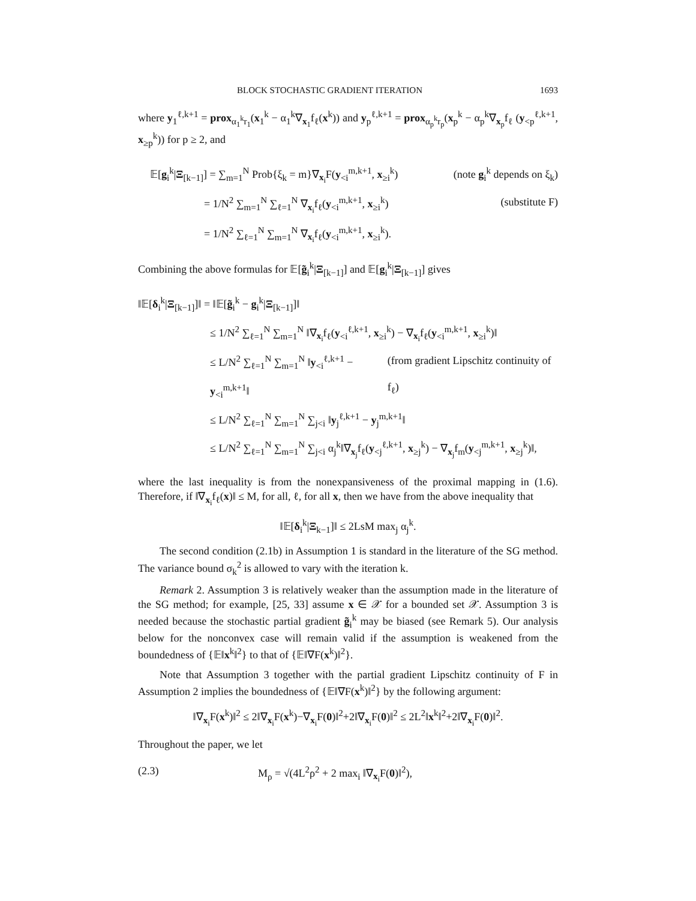BLOCK STOCHASTIC GRADIENT ITERATION 1693
where y<sub>1</sub><sup>ℓ,k+1</sup> = prox<sub>α<sub>1</sub><sup>k</sup>r<sub>1</sub></sub>(x<sub>1</sub><sup>k</sup> − α<sub>1</sub><sup>k</sup>∇<sub>x<sub>1</sub></sub>f<sub>ℓ</sub>(x<sup>k</sup>)) and y<sub>p</sub><sup>ℓ,k+1</sup> = prox<sub>α<sub>p</sub><sup>k</sup>r<sub>p</sub></sub>(x<sub>p</sub><sup>k</sup> − α<sub>p</sub><sup>k</sup>∇<sub>x<sub>p</sub></sub>f<sub>ℓ</sub> (y<sub><p</sub><sup>ℓ,k+1</sup>, x<sub>≥p</sub><sup>k</sup>)) for p ≥ 2, and
𝔼[g<sub>i</sub><sup>k</sup>|Ξ<sub>[k−1]</sub>] = ∑<sub>m=1</sub><sup>N</sup> Prob{ξ<sub>k</sub> = m}∇<sub>x<sub>i</sub></sub>F(y<sub><i</sub><sup>m,k+1</sup>, x<sub>≥i</sub><sup>k</sup>) (note g<sub>i</sub><sup>k</sup> depends on ξ<sub>k</sub>)
= 1/N<sup>2</sup> ∑<sub>m=1</sub><sup>N</sup> ∑<sub>ℓ=1</sub><sup>N</sup> ∇<sub>x<sub>i</sub></sub>f<sub>ℓ</sub>(y<sub><i</sub><sup>m,k+1</sup>, x<sub>≥i</sub><sup>k</sup>) (substitute F)
= 1/N<sup>2</sup> ∑<sub>ℓ=1</sub><sup>N</sup> ∑<sub>m=1</sub><sup>N</sup> ∇<sub>x<sub>i</sub></sub>f<sub>ℓ</sub>(y<sub><i</sub><sup>m,k+1</sup>, x<sub>≥i</sub><sup>k</sup>).
Combining the above formulas for 𝔼[g̃<sub>i</sub><sup>k</sup>|Ξ<sub>[k−1]</sub>] and 𝔼[g<sub>i</sub><sup>k</sup>|Ξ<sub>[k−1]</sub>] gives
‖𝔼[δ<sub>i</sub><sup>k</sup>|Ξ<sub>[k−1]</sub>]‖ = ‖𝔼[g̃<sub>i</sub><sup>k</sup> − g<sub>i</sub><sup>k</sup>|Ξ<sub>[k−1]</sub>]‖
≤ 1/N<sup>2</sup> ∑<sub>ℓ=1</sub><sup>N</sup> ∑<sub>m=1</sub><sup>N</sup> ‖∇<sub>x<sub>i</sub></sub>f<sub>ℓ</sub>(y<sub><i</sub><sup>ℓ,k+1</sup>, x<sub>≥i</sub><sup>k</sup>) − ∇<sub>x<sub>i</sub></sub>f<sub>ℓ</sub>(y<sub><i</sub><sup>m,k+1</sup>, x<sub>≥i</sub><sup>k</sup>)‖
≤ L/N<sup>2</sup> ∑<sub>ℓ=1</sub><sup>N</sup> ∑<sub>m=1</sub><sup>N</sup> ‖y<sub><i</sub><sup>ℓ,k+1</sup> − y<sub><i</sub><sup>m,k+1</sup>‖ (from gradient Lipschitz continuity of f<sub>ℓ</sub>)
≤ L/N<sup>2</sup> ∑<sub>ℓ=1</sub><sup>N</sup> ∑<sub>m=1</sub><sup>N</sup> ∑<sub>j<i</sub> ‖y<sub>j</sub><sup>ℓ,k+1</sup> − y<sub>j</sub><sup>m,k+1</sup>‖
≤ L/N<sup>2</sup> ∑<sub>ℓ=1</sub><sup>N</sup> ∑<sub>m=1</sub><sup>N</sup> ∑<sub>j<i</sub> α<sub>j</sub><sup>k</sup>‖∇<sub>x<sub>j</sub></sub>f<sub>ℓ</sub>(y<sub><j</sub><sup>ℓ,k+1</sup>, x<sub>≥j</sub><sup>k</sup>) − ∇<sub>x<sub>j</sub></sub>f<sub>m</sub>(y<sub><j</sub><sup>m,k+1</sup>, x<sub>≥j</sub><sup>k</sup>)‖,
where the last inequality is from the nonexpansiveness of the proximal mapping in (1.6). Therefore, if ‖∇<sub>x<sub>i</sub></sub>f<sub>ℓ</sub>(x)‖ ≤ M, for all, ℓ, for all x, then we have from the above inequality that
‖𝔼[δ<sub>i</sub><sup>k</sup>|Ξ<sub>k−1</sub>]‖ ≤ 2LsM max<sub>j</sub> α<sub>j</sub><sup>k</sup>.
The second condition (2.1b) in Assumption 1 is standard in the literature of the SG method. The variance bound σ<sub>k</sub><sup>2</sup> is allowed to vary with the iteration k.
Remark 2. Assumption 3 is relatively weaker than the assumption made in the literature of the SG method; for example, [25, 33] assume x ∈ 𝒳 for a bounded set 𝒳. Assumption 3 is needed because the stochastic partial gradient g̃<sub>i</sub><sup>k</sup> may be biased (see Remark 5). Our analysis below for the nonconvex case will remain valid if the assumption is weakened from the boundedness of {𝔼‖x<sup>k</sup>‖<sup>2</sup>} to that of {𝔼‖∇F(x<sup>k</sup>)‖<sup>2</sup>}.
Note that Assumption 3 together with the partial gradient Lipschitz continuity of F in Assumption 2 implies the boundedness of {𝔼‖∇F(x<sup>k</sup>)‖<sup>2</sup>} by the following argument:
‖∇<sub>x<sub>i</sub></sub>F(x<sup>k</sup>)‖<sup>2</sup> ≤ 2‖∇<sub>x<sub>i</sub></sub>F(x<sup>k</sup>)−∇<sub>x<sub>i</sub></sub>F(0)‖<sup>2</sup>+2‖∇<sub>x<sub>i</sub></sub>F(0)‖<sup>2</sup> ≤ 2L<sup>2</sup>‖x<sup>k</sup>‖<sup>2</sup>+2‖∇<sub>x<sub>i</sub></sub>F(0)‖<sup>2</sup>.
Throughout the paper, we let
(2.3) M<sub>ρ</sub> = √(4L<sup>2</sup>ρ<sup>2</sup> + 2 max<sub>i</sub> ‖∇<sub>x<sub>i</sub></sub>F(0)‖<sup>2</sup>),